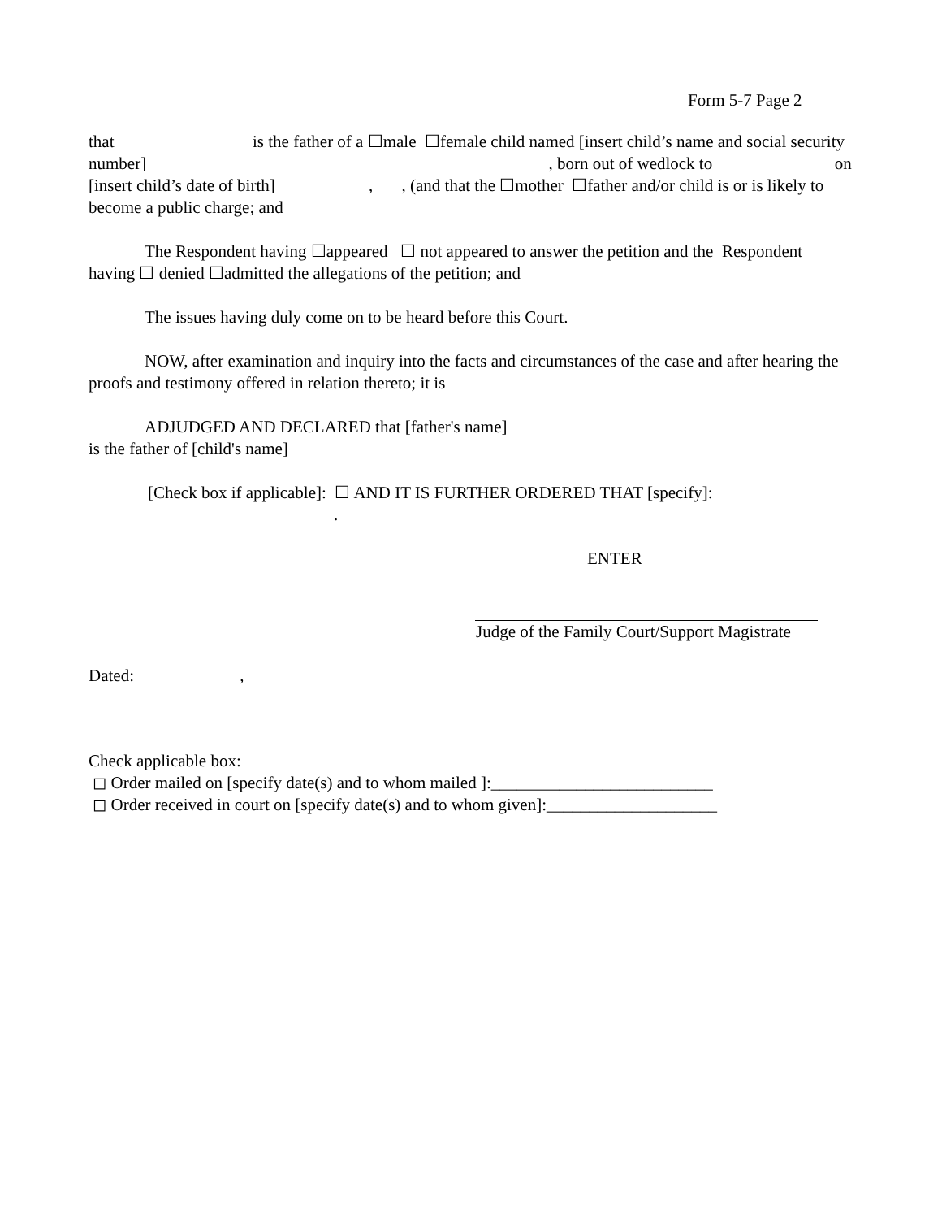Form 5-7 Page 2
that is the father of a ☐male ☐female child named [insert child’s name and social security number] , born out of wedlock to on [insert child’s date of birth] , , (and that the ☐mother ☐father and/or child is or is likely to become a public charge; and
The Respondent having ☐appeared ☐ not appeared to answer the petition and the Respondent having ☐ denied ☐admitted the allegations of the petition; and
The issues having duly come on to be heard before this Court.
NOW, after examination and inquiry into the facts and circumstances of the case and after hearing the proofs and testimony offered in relation thereto; it is
ADJUDGED AND DECLARED that [father's name]
is the father of [child's name]
[Check box if applicable]: ☐ AND IT IS FURTHER ORDERED THAT [specify]:
.
ENTER
Judge of the Family Court/Support Magistrate
Dated: ,
Check applicable box:
◻ Order mailed on [specify date(s) and to whom mailed ]:__________________________
◻ Order received in court on [specify date(s) and to whom given]:____________________